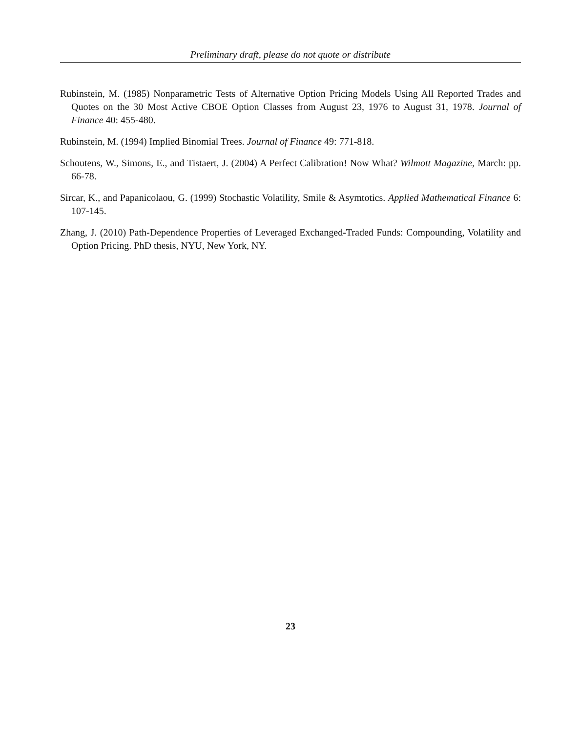Preliminary draft, please do not quote or distribute
Rubinstein, M. (1985) Nonparametric Tests of Alternative Option Pricing Models Using All Reported Trades and Quotes on the 30 Most Active CBOE Option Classes from August 23, 1976 to August 31, 1978. Journal of Finance 40: 455-480.
Rubinstein, M. (1994) Implied Binomial Trees. Journal of Finance 49: 771-818.
Schoutens, W., Simons, E., and Tistaert, J. (2004) A Perfect Calibration! Now What? Wilmott Magazine, March: pp. 66-78.
Sircar, K., and Papanicolaou, G. (1999) Stochastic Volatility, Smile & Asymtotics. Applied Mathematical Finance 6: 107-145.
Zhang, J. (2010) Path-Dependence Properties of Leveraged Exchanged-Traded Funds: Compounding, Volatility and Option Pricing. PhD thesis, NYU, New York, NY.
23